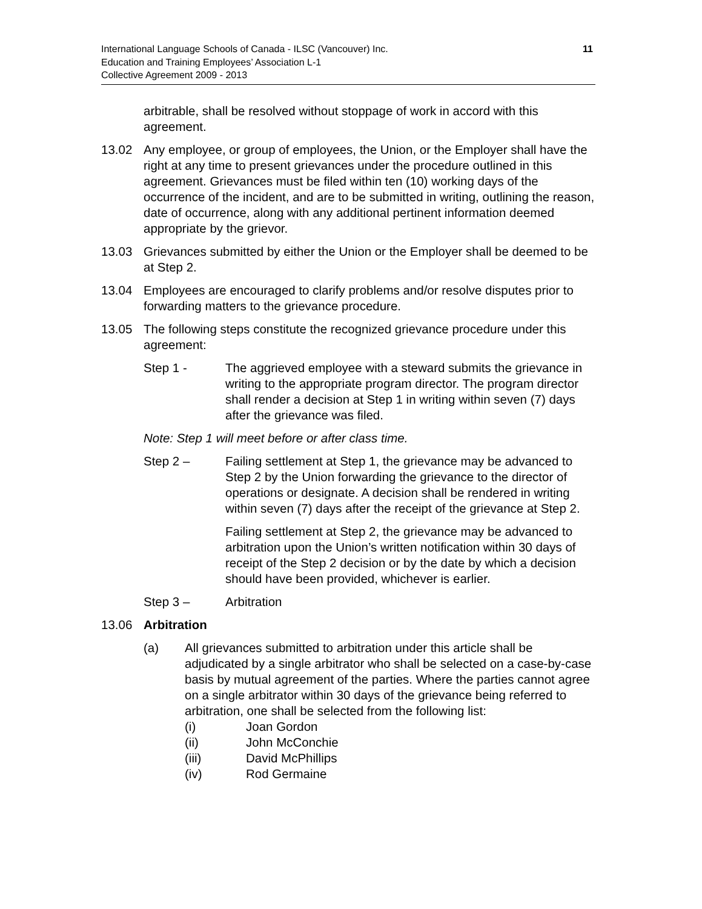11 International Language Schools of Canada - ILSC (Vancouver) Inc.
Education and Training Employees’ Association L-1
Collective Agreement 2009 - 2013
arbitrable, shall be resolved without stoppage of work in accord with this agreement.
13.02 Any employee, or group of employees, the Union, or the Employer shall have the right at any time to present grievances under the procedure outlined in this agreement. Grievances must be filed within ten (10) working days of the occurrence of the incident, and are to be submitted in writing, outlining the reason, date of occurrence, along with any additional pertinent information deemed appropriate by the grievor.
13.03 Grievances submitted by either the Union or the Employer shall be deemed to be at Step 2.
13.04 Employees are encouraged to clarify problems and/or resolve disputes prior to forwarding matters to the grievance procedure.
13.05 The following steps constitute the recognized grievance procedure under this agreement:
Step 1 - The aggrieved employee with a steward submits the grievance in writing to the appropriate program director. The program director shall render a decision at Step 1 in writing within seven (7) days after the grievance was filed.
Note: Step 1 will meet before or after class time.
Step 2 – Failing settlement at Step 1, the grievance may be advanced to Step 2 by the Union forwarding the grievance to the director of operations or designate. A decision shall be rendered in writing within seven (7) days after the receipt of the grievance at Step 2.
Failing settlement at Step 2, the grievance may be advanced to arbitration upon the Union’s written notification within 30 days of receipt of the Step 2 decision or by the date by which a decision should have been provided, whichever is earlier.
Step 3 – Arbitration
13.06 Arbitration
(a) All grievances submitted to arbitration under this article shall be adjudicated by a single arbitrator who shall be selected on a case-by-case basis by mutual agreement of the parties. Where the parties cannot agree on a single arbitrator within 30 days of the grievance being referred to arbitration, one shall be selected from the following list:
(i) Joan Gordon
(ii) John McConchie
(iii) David McPhillips
(iv) Rod Germaine